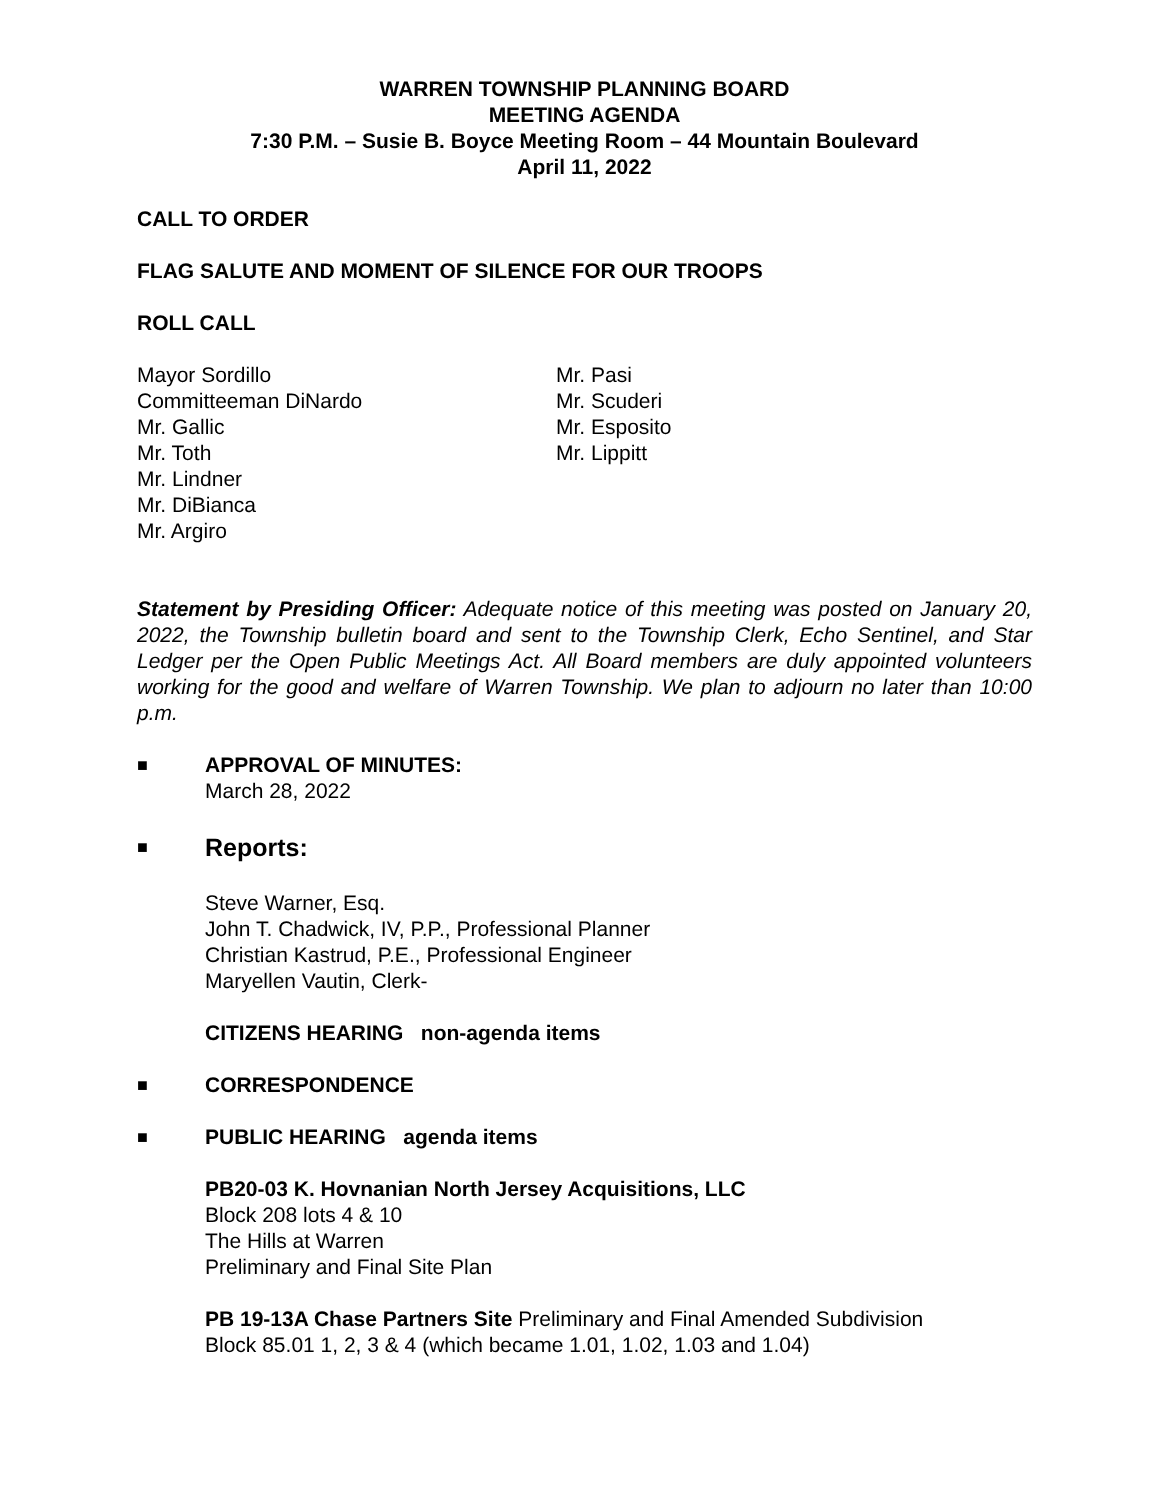WARREN TOWNSHIP PLANNING BOARD
MEETING AGENDA
7:30 P.M. – Susie B. Boyce Meeting Room – 44 Mountain Boulevard
April 11, 2022
CALL TO ORDER
FLAG SALUTE AND MOMENT OF SILENCE FOR OUR TROOPS
ROLL CALL
Mayor Sordillo
Committeeman DiNardo
Mr. Gallic
Mr. Toth
Mr. Lindner
Mr. DiBianca
Mr. Argiro
Mr. Pasi
Mr. Scuderi
Mr. Esposito
Mr. Lippitt
Statement by Presiding Officer: Adequate notice of this meeting was posted on January 20, 2022, the Township bulletin board and sent to the Township Clerk, Echo Sentinel, and Star Ledger per the Open Public Meetings Act. All Board members are duly appointed volunteers working for the good and welfare of Warren Township. We plan to adjourn no later than 10:00 p.m.
■
APPROVAL OF MINUTES:
March 28, 2022
■
Reports:
Steve Warner, Esq.
John T. Chadwick, IV, P.P., Professional Planner
Christian Kastrud, P.E., Professional Engineer
Maryellen Vautin, Clerk-
CITIZENS HEARING non-agenda items
■
CORRESPONDENCE
■
PUBLIC HEARING agenda items
PB20-03 K. Hovnanian North Jersey Acquisitions, LLC
Block 208 lots 4 & 10
The Hills at Warren
Preliminary and Final Site Plan
PB 19-13A Chase Partners Site Preliminary and Final Amended Subdivision
Block 85.01 1, 2, 3 & 4 (which became 1.01, 1.02, 1.03 and 1.04)